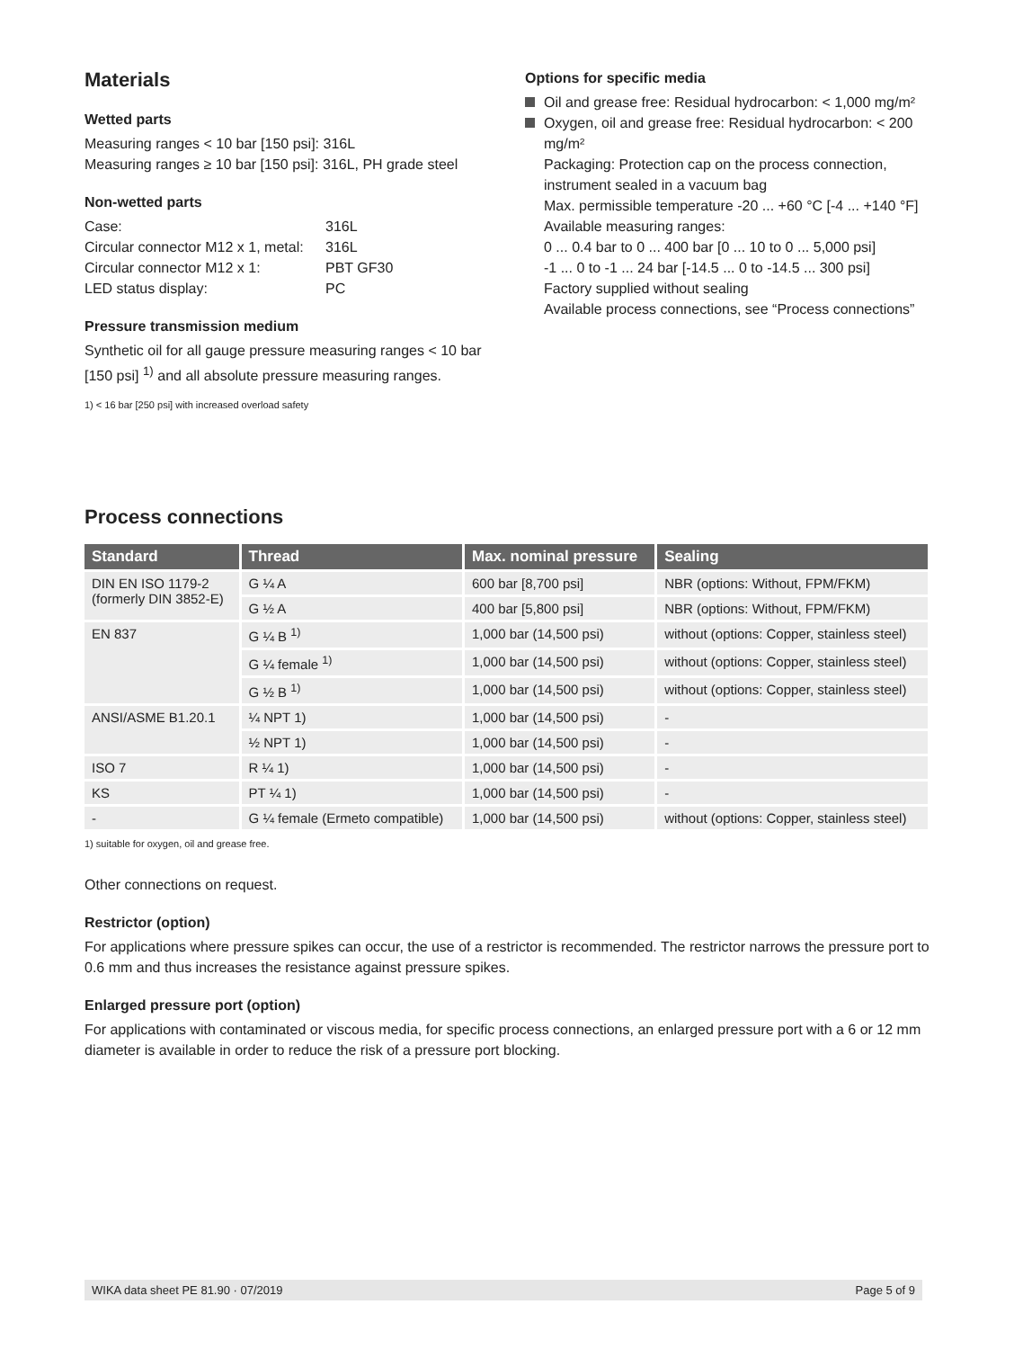Materials
Wetted parts
Measuring ranges < 10 bar [150 psi]: 316L
Measuring ranges ≥ 10 bar [150 psi]: 316L, PH grade steel
Non-wetted parts
Case: 316L Circular connector M12 x 1, metal: 316L Circular connector M12 x 1: PBT GF30 LED status display: PC
Pressure transmission medium
Synthetic oil for all gauge pressure measuring ranges < 10 bar [150 psi] <sup>1)</sup> and all absolute pressure measuring ranges.
1) < 16 bar [250 psi] with increased overload safety
Options for specific media
Oil and grease free: Residual hydrocarbon: < 1,000 mg/m²
Oxygen, oil and grease free: Residual hydrocarbon: < 200 mg/m²
Packaging: Protection cap on the process connection, instrument sealed in a vacuum bag
Max. permissible temperature -20 ... +60 °C [-4 ... +140 °F]
Available measuring ranges:
0 ... 0.4 bar to 0 ... 400 bar [0 ... 10 to 0 ... 5,000 psi]
-1 ... 0 to -1 ... 24 bar [-14.5 ... 0 to -14.5 ... 300 psi]
Factory supplied without sealing
Available process connections, see “Process connections”
Process connections
| Standard | Thread | Max. nominal pressure | Sealing |
| --- | --- | --- | --- |
| DIN EN ISO 1179-2 (formerly DIN 3852-E) | G ¼ A | 600 bar [8,700 psi] | NBR (options: Without, FPM/FKM) |
| | G ½ A | 400 bar [5,800 psi] | NBR (options: Without, FPM/FKM) |
| EN 837 | G ¼ B <sup>1)</sup> | 1,000 bar (14,500 psi) | without (options: Copper, stainless steel) |
| | G ¼ female <sup>1)</sup> | 1,000 bar (14,500 psi) | without (options: Copper, stainless steel) |
| | G ½ B <sup>1)</sup> | 1,000 bar (14,500 psi) | without (options: Copper, stainless steel) |
| ANSI/ASME B1.20.1 | ¼ NPT 1) | 1,000 bar (14,500 psi) | - |
| | ½ NPT 1) | 1,000 bar (14,500 psi) | - |
| ISO 7 | R ¼ 1) | 1,000 bar (14,500 psi) | - |
| KS | PT ¼ 1) | 1,000 bar (14,500 psi) | - |
| - | G ¼ female (Ermeto compatible) | 1,000 bar (14,500 psi) | without (options: Copper, stainless steel) |
1) suitable for oxygen, oil and grease free.
Other connections on request.
Restrictor (option)
For applications where pressure spikes can occur, the use of a restrictor is recommended. The restrictor narrows the pressure port to 0.6 mm and thus increases the resistance against pressure spikes.
Enlarged pressure port (option)
For applications with contaminated or viscous media, for specific process connections, an enlarged pressure port with a 6 or 12 mm diameter is available in order to reduce the risk of a pressure port blocking.
WIKA data sheet PE 81.90 · 07/2019 Page 5 of 9